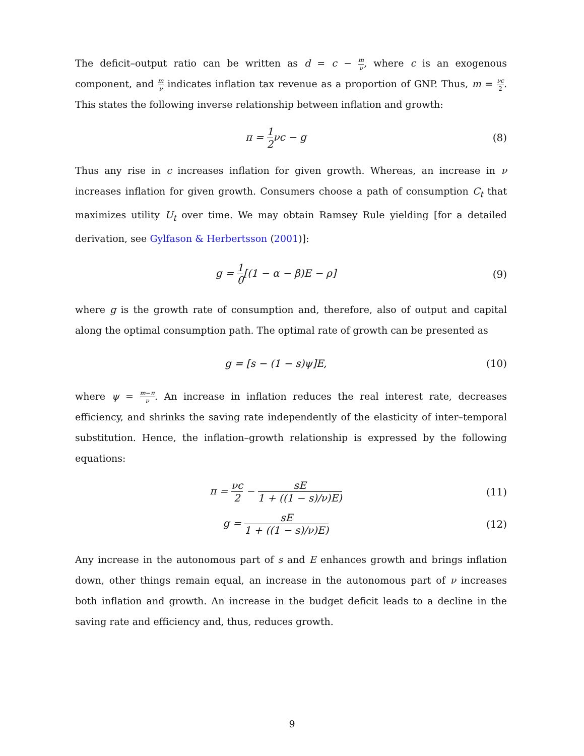The deficit–output ratio can be written as d = c − m ν, where c is an exogenous component, and m ν indicates inflation tax revenue as a proportion of GNP. Thus, m = νc 2. This states the following inverse relationship between inflation and growth:
π = 1 2 νc − g (8)
Thus any rise in c increases inflation for given growth. Whereas, an increase in ν increases inflation for given growth. Consumers choose a path of consumption C<sub>t</sub> that maximizes utility U<sub>t</sub> over time. We may obtain Ramsey Rule yielding [for a detailed derivation, see Gylfason & Herbertsson (2001)]:
g = 1 θ[(1 − α − β)E − ρ] (9)
where g is the growth rate of consumption and, therefore, also of output and capital along the optimal consumption path. The optimal rate of growth can be presented as
g = [s − (1 − s)ψ]E, (10)
where ψ = m−π ν. An increase in inflation reduces the real interest rate, decreases efficiency, and shrinks the saving rate independently of the elasticity of inter–temporal substitution. Hence, the inflation–growth relationship is expressed by the following equations:
π = νc 2 − sE 1 + ((1 − s)/ν)E)
(11)
g = sE 1 + ((1 − s)/ν)E)
(12)
Any increase in the autonomous part of s and E enhances growth and brings inflation down, other things remain equal, an increase in the autonomous part of ν increases both inflation and growth. An increase in the budget deficit leads to a decline in the saving rate and efficiency and, thus, reduces growth.
9